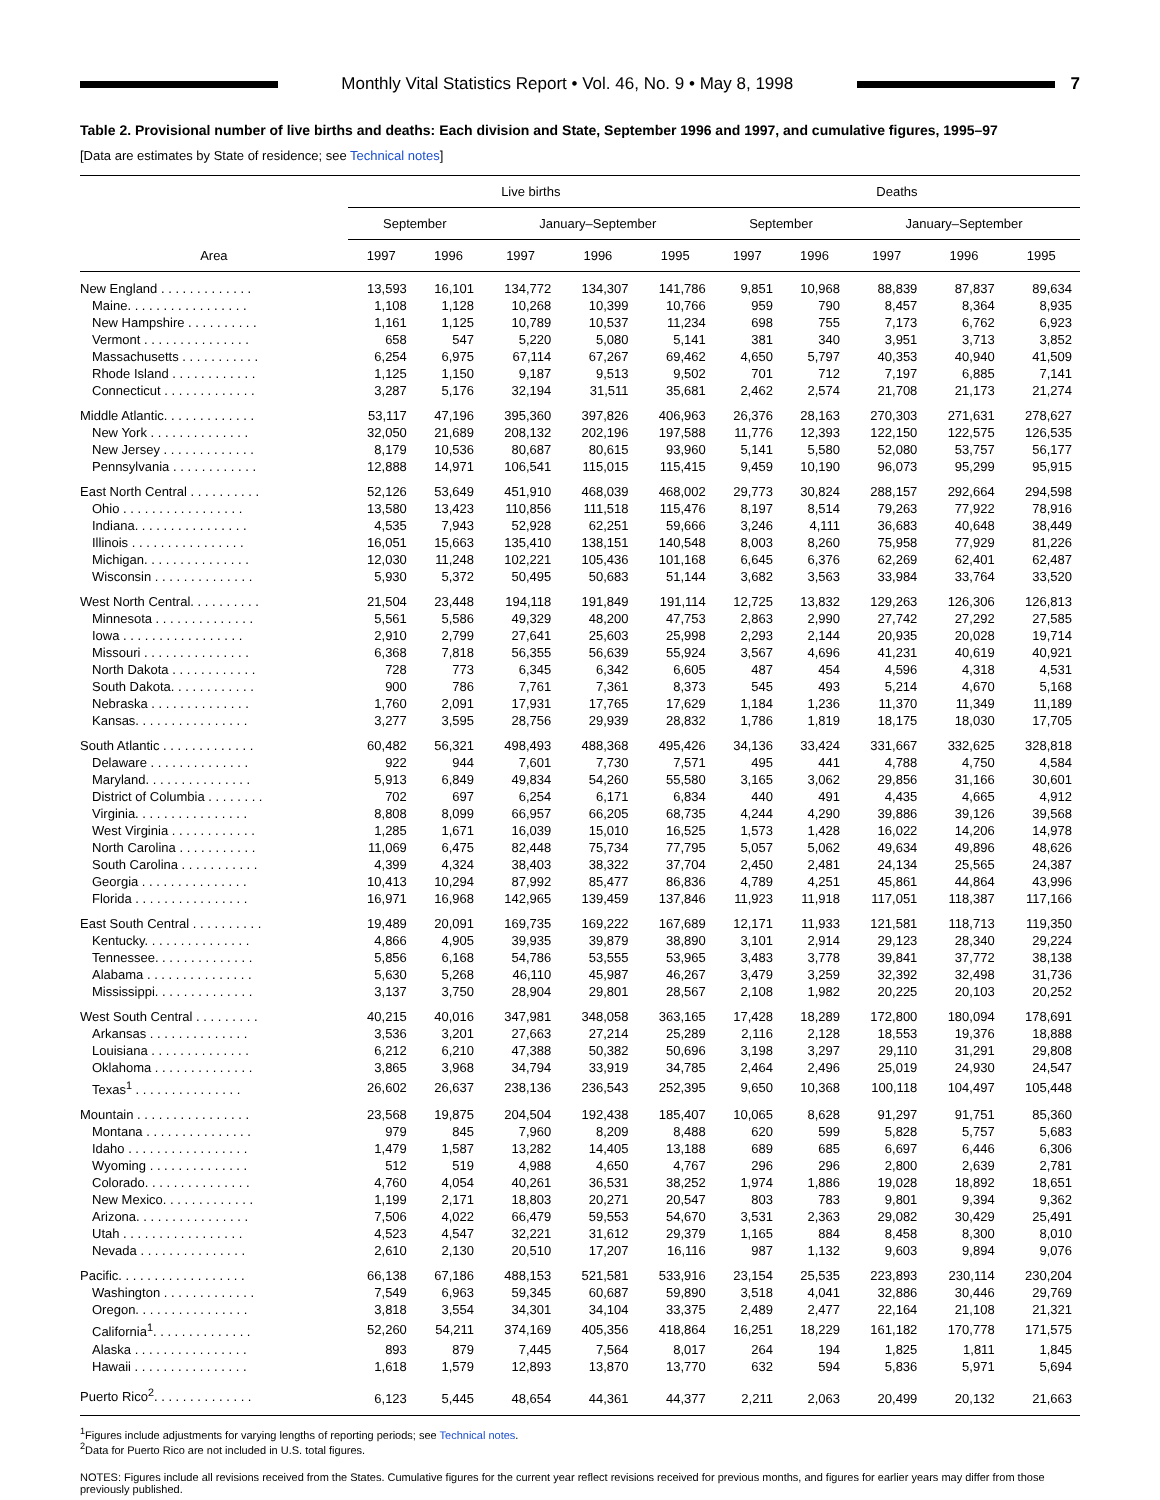Monthly Vital Statistics Report • Vol. 46, No. 9 • May 8, 1998
7
Table 2. Provisional number of live births and deaths: Each division and State, September 1996 and 1997, and cumulative figures, 1995–97
[Data are estimates by State of residence; see Technical notes]
| Area | Live births | | | | | Deaths | | | | |
| --- | --- | --- | --- | --- | --- | --- | --- | --- | --- | --- |
| | September | | January–September | | | September | | January–September | | |
| | 1997 | 1996 | 1997 | 1996 | 1995 | 1997 | 1996 | 1997 | 1996 | 1995 |
| New England . . . . . . . . . . . . . | 13,593 | 16,101 | 134,772 | 134,307 | 141,786 | 9,851 | 10,968 | 88,839 | 87,837 | 89,634 |
| Maine. . . . . . . . . . . . . . . . . | 1,108 | 1,128 | 10,268 | 10,399 | 10,766 | 959 | 790 | 8,457 | 8,364 | 8,935 |
| New Hampshire . . . . . . . . . . | 1,161 | 1,125 | 10,789 | 10,537 | 11,234 | 698 | 755 | 7,173 | 6,762 | 6,923 |
| Vermont . . . . . . . . . . . . . . . | 658 | 547 | 5,220 | 5,080 | 5,141 | 381 | 340 | 3,951 | 3,713 | 3,852 |
| Massachusetts . . . . . . . . . . . | 6,254 | 6,975 | 67,114 | 67,267 | 69,462 | 4,650 | 5,797 | 40,353 | 40,940 | 41,509 |
| Rhode Island . . . . . . . . . . . . | 1,125 | 1,150 | 9,187 | 9,513 | 9,502 | 701 | 712 | 7,197 | 6,885 | 7,141 |
| Connecticut . . . . . . . . . . . . . | 3,287 | 5,176 | 32,194 | 31,511 | 35,681 | 2,462 | 2,574 | 21,708 | 21,173 | 21,274 |
| Middle Atlantic. . . . . . . . . . . . . | 53,117 | 47,196 | 395,360 | 397,826 | 406,963 | 26,376 | 28,163 | 270,303 | 271,631 | 278,627 |
| New York . . . . . . . . . . . . . . | 32,050 | 21,689 | 208,132 | 202,196 | 197,588 | 11,776 | 12,393 | 122,150 | 122,575 | 126,535 |
| New Jersey . . . . . . . . . . . . . | 8,179 | 10,536 | 80,687 | 80,615 | 93,960 | 5,141 | 5,580 | 52,080 | 53,757 | 56,177 |
| Pennsylvania . . . . . . . . . . . . | 12,888 | 14,971 | 106,541 | 115,015 | 115,415 | 9,459 | 10,190 | 96,073 | 95,299 | 95,915 |
| East North Central . . . . . . . . . . | 52,126 | 53,649 | 451,910 | 468,039 | 468,002 | 29,773 | 30,824 | 288,157 | 292,664 | 294,598 |
| Ohio . . . . . . . . . . . . . . . . . | 13,580 | 13,423 | 110,856 | 111,518 | 115,476 | 8,197 | 8,514 | 79,263 | 77,922 | 78,916 |
| Indiana. . . . . . . . . . . . . . . . | 4,535 | 7,943 | 52,928 | 62,251 | 59,666 | 3,246 | 4,111 | 36,683 | 40,648 | 38,449 |
| Illinois . . . . . . . . . . . . . . . . | 16,051 | 15,663 | 135,410 | 138,151 | 140,548 | 8,003 | 8,260 | 75,958 | 77,929 | 81,226 |
| Michigan. . . . . . . . . . . . . . . | 12,030 | 11,248 | 102,221 | 105,436 | 101,168 | 6,645 | 6,376 | 62,269 | 62,401 | 62,487 |
| Wisconsin . . . . . . . . . . . . . . | 5,930 | 5,372 | 50,495 | 50,683 | 51,144 | 3,682 | 3,563 | 33,984 | 33,764 | 33,520 |
| West North Central. . . . . . . . . . | 21,504 | 23,448 | 194,118 | 191,849 | 191,114 | 12,725 | 13,832 | 129,263 | 126,306 | 126,813 |
| Minnesota . . . . . . . . . . . . . . | 5,561 | 5,586 | 49,329 | 48,200 | 47,753 | 2,863 | 2,990 | 27,742 | 27,292 | 27,585 |
| Iowa . . . . . . . . . . . . . . . . . | 2,910 | 2,799 | 27,641 | 25,603 | 25,998 | 2,293 | 2,144 | 20,935 | 20,028 | 19,714 |
| Missouri . . . . . . . . . . . . . . . | 6,368 | 7,818 | 56,355 | 56,639 | 55,924 | 3,567 | 4,696 | 41,231 | 40,619 | 40,921 |
| North Dakota . . . . . . . . . . . . | 728 | 773 | 6,345 | 6,342 | 6,605 | 487 | 454 | 4,596 | 4,318 | 4,531 |
| South Dakota. . . . . . . . . . . . | 900 | 786 | 7,761 | 7,361 | 8,373 | 545 | 493 | 5,214 | 4,670 | 5,168 |
| Nebraska . . . . . . . . . . . . . . | 1,760 | 2,091 | 17,931 | 17,765 | 17,629 | 1,184 | 1,236 | 11,370 | 11,349 | 11,189 |
| Kansas. . . . . . . . . . . . . . . . | 3,277 | 3,595 | 28,756 | 29,939 | 28,832 | 1,786 | 1,819 | 18,175 | 18,030 | 17,705 |
| South Atlantic . . . . . . . . . . . . . | 60,482 | 56,321 | 498,493 | 488,368 | 495,426 | 34,136 | 33,424 | 331,667 | 332,625 | 328,818 |
| Delaware . . . . . . . . . . . . . . | 922 | 944 | 7,601 | 7,730 | 7,571 | 495 | 441 | 4,788 | 4,750 | 4,584 |
| Maryland. . . . . . . . . . . . . . . | 5,913 | 6,849 | 49,834 | 54,260 | 55,580 | 3,165 | 3,062 | 29,856 | 31,166 | 30,601 |
| District of Columbia . . . . . . . . | 702 | 697 | 6,254 | 6,171 | 6,834 | 440 | 491 | 4,435 | 4,665 | 4,912 |
| Virginia. . . . . . . . . . . . . . . . | 8,808 | 8,099 | 66,957 | 66,205 | 68,735 | 4,244 | 4,290 | 39,886 | 39,126 | 39,568 |
| West Virginia . . . . . . . . . . . . | 1,285 | 1,671 | 16,039 | 15,010 | 16,525 | 1,573 | 1,428 | 16,022 | 14,206 | 14,978 |
| North Carolina . . . . . . . . . . . | 11,069 | 6,475 | 82,448 | 75,734 | 77,795 | 5,057 | 5,062 | 49,634 | 49,896 | 48,626 |
| South Carolina . . . . . . . . . . . | 4,399 | 4,324 | 38,403 | 38,322 | 37,704 | 2,450 | 2,481 | 24,134 | 25,565 | 24,387 |
| Georgia . . . . . . . . . . . . . . . | 10,413 | 10,294 | 87,992 | 85,477 | 86,836 | 4,789 | 4,251 | 45,861 | 44,864 | 43,996 |
| Florida . . . . . . . . . . . . . . . . | 16,971 | 16,968 | 142,965 | 139,459 | 137,846 | 11,923 | 11,918 | 117,051 | 118,387 | 117,166 |
| East South Central . . . . . . . . . . | 19,489 | 20,091 | 169,735 | 169,222 | 167,689 | 12,171 | 11,933 | 121,581 | 118,713 | 119,350 |
| Kentucky. . . . . . . . . . . . . . . | 4,866 | 4,905 | 39,935 | 39,879 | 38,890 | 3,101 | 2,914 | 29,123 | 28,340 | 29,224 |
| Tennessee. . . . . . . . . . . . . . | 5,856 | 6,168 | 54,786 | 53,555 | 53,965 | 3,483 | 3,778 | 39,841 | 37,772 | 38,138 |
| Alabama . . . . . . . . . . . . . . . | 5,630 | 5,268 | 46,110 | 45,987 | 46,267 | 3,479 | 3,259 | 32,392 | 32,498 | 31,736 |
| Mississippi. . . . . . . . . . . . . . | 3,137 | 3,750 | 28,904 | 29,801 | 28,567 | 2,108 | 1,982 | 20,225 | 20,103 | 20,252 |
| West South Central . . . . . . . . . | 40,215 | 40,016 | 347,981 | 348,058 | 363,165 | 17,428 | 18,289 | 172,800 | 180,094 | 178,691 |
| Arkansas . . . . . . . . . . . . . . | 3,536 | 3,201 | 27,663 | 27,214 | 25,289 | 2,116 | 2,128 | 18,553 | 19,376 | 18,888 |
| Louisiana . . . . . . . . . . . . . . | 6,212 | 6,210 | 47,388 | 50,382 | 50,696 | 3,198 | 3,297 | 29,110 | 31,291 | 29,808 |
| Oklahoma . . . . . . . . . . . . . . | 3,865 | 3,968 | 34,794 | 33,919 | 34,785 | 2,464 | 2,496 | 25,019 | 24,930 | 24,547 |
| Texas<sup>1</sup> . . . . . . . . . . . . . . . | 26,602 | 26,637 | 238,136 | 236,543 | 252,395 | 9,650 | 10,368 | 100,118 | 104,497 | 105,448 |
| Mountain . . . . . . . . . . . . . . . . | 23,568 | 19,875 | 204,504 | 192,438 | 185,407 | 10,065 | 8,628 | 91,297 | 91,751 | 85,360 |
| Montana . . . . . . . . . . . . . . . | 979 | 845 | 7,960 | 8,209 | 8,488 | 620 | 599 | 5,828 | 5,757 | 5,683 |
| Idaho . . . . . . . . . . . . . . . . . | 1,479 | 1,587 | 13,282 | 14,405 | 13,188 | 689 | 685 | 6,697 | 6,446 | 6,306 |
| Wyoming . . . . . . . . . . . . . . | 512 | 519 | 4,988 | 4,650 | 4,767 | 296 | 296 | 2,800 | 2,639 | 2,781 |
| Colorado. . . . . . . . . . . . . . . | 4,760 | 4,054 | 40,261 | 36,531 | 38,252 | 1,974 | 1,886 | 19,028 | 18,892 | 18,651 |
| New Mexico. . . . . . . . . . . . . | 1,199 | 2,171 | 18,803 | 20,271 | 20,547 | 803 | 783 | 9,801 | 9,394 | 9,362 |
| Arizona. . . . . . . . . . . . . . . . | 7,506 | 4,022 | 66,479 | 59,553 | 54,670 | 3,531 | 2,363 | 29,082 | 30,429 | 25,491 |
| Utah . . . . . . . . . . . . . . . . . | 4,523 | 4,547 | 32,221 | 31,612 | 29,379 | 1,165 | 884 | 8,458 | 8,300 | 8,010 |
| Nevada . . . . . . . . . . . . . . . | 2,610 | 2,130 | 20,510 | 17,207 | 16,116 | 987 | 1,132 | 9,603 | 9,894 | 9,076 |
| Pacific. . . . . . . . . . . . . . . . . . | 66,138 | 67,186 | 488,153 | 521,581 | 533,916 | 23,154 | 25,535 | 223,893 | 230,114 | 230,204 |
| Washington . . . . . . . . . . . . . | 7,549 | 6,963 | 59,345 | 60,687 | 59,890 | 3,518 | 4,041 | 32,886 | 30,446 | 29,769 |
| Oregon. . . . . . . . . . . . . . . . | 3,818 | 3,554 | 34,301 | 34,104 | 33,375 | 2,489 | 2,477 | 22,164 | 21,108 | 21,321 |
| California<sup>1</sup>. . . . . . . . . . . . . . | 52,260 | 54,211 | 374,169 | 405,356 | 418,864 | 16,251 | 18,229 | 161,182 | 170,778 | 171,575 |
| Alaska . . . . . . . . . . . . . . . . | 893 | 879 | 7,445 | 7,564 | 8,017 | 264 | 194 | 1,825 | 1,811 | 1,845 |
| Hawaii . . . . . . . . . . . . . . . . | 1,618 | 1,579 | 12,893 | 13,870 | 13,770 | 632 | 594 | 5,836 | 5,971 | 5,694 |
| Puerto Rico<sup>2</sup>. . . . . . . . . . . . . . | 6,123 | 5,445 | 48,654 | 44,361 | 44,377 | 2,211 | 2,063 | 20,499 | 20,132 | 21,663 |
<sup>1</sup> Figures include adjustments for varying lengths of reporting periods; see Technical notes.
<sup>2</sup> Data for Puerto Rico are not included in U.S. total figures.
NOTES: Figures include all revisions received from the States. Cumulative figures for the current year reflect revisions received for previous months, and figures for earlier years may differ from those previously published.